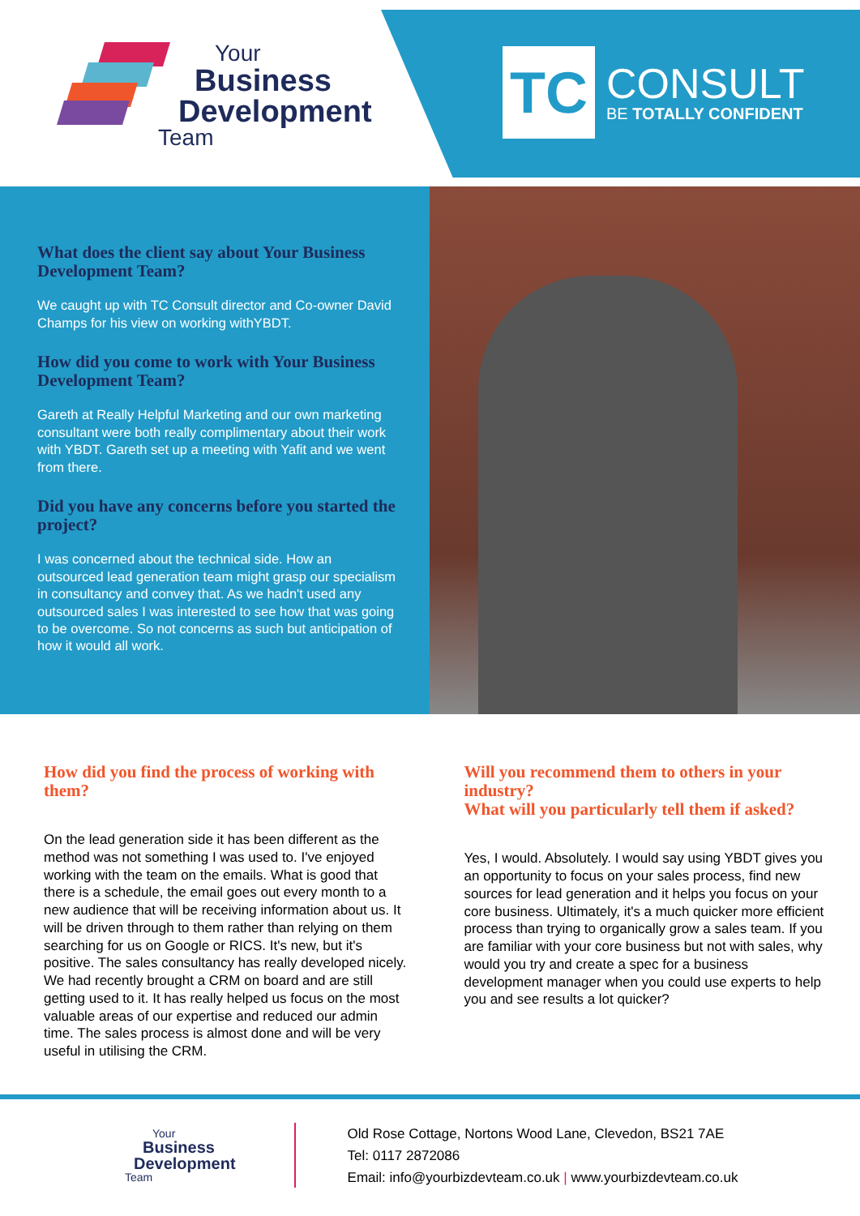Your
Business
Development
Team
TC
CONSULT
BE TOTALLY CONFIDENT
What does the client say about Your Business Development Team?
We caught up with TC Consult director and Co-owner David Champs for his view on working withYBDT.
How did you come to work with Your Business Development Team?
Gareth at Really Helpful Marketing and our own marketing consultant were both really complimentary about their work with YBDT. Gareth set up a meeting with Yafit and we went from there.
Did you have any concerns before you started the project?
I was concerned about the technical side. How an outsourced lead generation team might grasp our specialism in consultancy and convey that. As we hadn't used any outsourced sales I was interested to see how that was going to be overcome. So not concerns as such but anticipation of how it would all work.
How did you find the process of working with them?
On the lead generation side it has been different as the method was not something I was used to. I've enjoyed working with the team on the emails. What is good that there is a schedule, the email goes out every month to a new audience that will be receiving information about us. It will be driven through to them rather than relying on them searching for us on Google or RICS. It's new, but it's positive. The sales consultancy has really developed nicely. We had recently brought a CRM on board and are still getting used to it. It has really helped us focus on the most valuable areas of our expertise and reduced our admin time. The sales process is almost done and will be very useful in utilising the CRM.
Will you recommend them to others in your industry?
What will you particularly tell them if asked?
Yes, I would. Absolutely. I would say using YBDT gives you an opportunity to focus on your sales process, find new sources for lead generation and it helps you focus on your core business. Ultimately, it's a much quicker more efficient process than trying to organically grow a sales team. If you are familiar with your core business but not with sales, why would you try and create a spec for a business development manager when you could use experts to help you and see results a lot quicker?
Your
Business
Development
Team
Old Rose Cottage, Nortons Wood Lane, Clevedon, BS21 7AE
Tel: 0117 2872086
Email: info@yourbizdevteam.co.uk | www.yourbizdevteam.co.uk